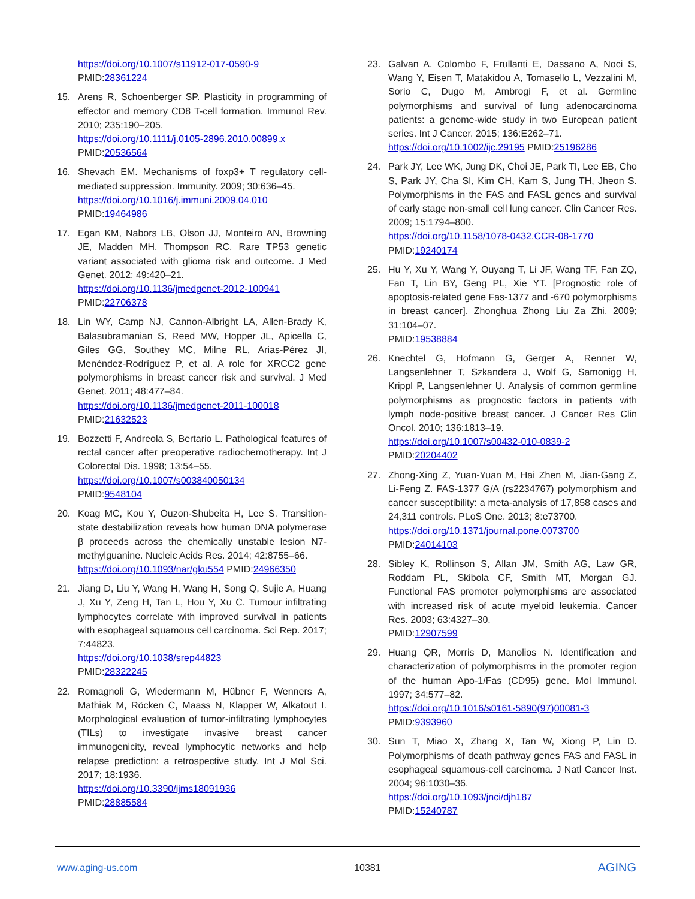https://doi.org/10.1007/s11912-017-0590-9
PMID:28361224
15. Arens R, Schoenberger SP. Plasticity in programming of effector and memory CD8 T-cell formation. Immunol Rev. 2010; 235:190–205.
https://doi.org/10.1111/j.0105-2896.2010.00899.x
PMID:20536564
16. Shevach EM. Mechanisms of foxp3+ T regulatory cell-mediated suppression. Immunity. 2009; 30:636–45.
https://doi.org/10.1016/j.immuni.2009.04.010
PMID:19464986
17. Egan KM, Nabors LB, Olson JJ, Monteiro AN, Browning JE, Madden MH, Thompson RC. Rare TP53 genetic variant associated with glioma risk and outcome. J Med Genet. 2012; 49:420–21.
https://doi.org/10.1136/jmedgenet-2012-100941
PMID:22706378
18. Lin WY, Camp NJ, Cannon-Albright LA, Allen-Brady K, Balasubramanian S, Reed MW, Hopper JL, Apicella C, Giles GG, Southey MC, Milne RL, Arias-Pérez JI, Menéndez-Rodríguez P, et al. A role for XRCC2 gene polymorphisms in breast cancer risk and survival. J Med Genet. 2011; 48:477–84.
https://doi.org/10.1136/jmedgenet-2011-100018
PMID:21632523
19. Bozzetti F, Andreola S, Bertario L. Pathological features of rectal cancer after preoperative radiochemotherapy. Int J Colorectal Dis. 1998; 13:54–55.
https://doi.org/10.1007/s003840050134
PMID:9548104
20. Koag MC, Kou Y, Ouzon-Shubeita H, Lee S. Transition-state destabilization reveals how human DNA polymerase β proceeds across the chemically unstable lesion N7-methylguanine. Nucleic Acids Res. 2014; 42:8755–66.
https://doi.org/10.1093/nar/gku554 PMID:24966350
21. Jiang D, Liu Y, Wang H, Wang H, Song Q, Sujie A, Huang J, Xu Y, Zeng H, Tan L, Hou Y, Xu C. Tumour infiltrating lymphocytes correlate with improved survival in patients with esophageal squamous cell carcinoma. Sci Rep. 2017; 7:44823.
https://doi.org/10.1038/srep44823
PMID:28322245
22. Romagnoli G, Wiedermann M, Hübner F, Wenners A, Mathiak M, Röcken C, Maass N, Klapper W, Alkatout I. Morphological evaluation of tumor-infiltrating lymphocytes (TILs) to investigate invasive breast cancer immunogenicity, reveal lymphocytic networks and help relapse prediction: a retrospective study. Int J Mol Sci. 2017; 18:1936.
https://doi.org/10.3390/ijms18091936
PMID:28885584
23. Galvan A, Colombo F, Frullanti E, Dassano A, Noci S, Wang Y, Eisen T, Matakidou A, Tomasello L, Vezzalini M, Sorio C, Dugo M, Ambrogi F, et al. Germline polymorphisms and survival of lung adenocarcinoma patients: a genome-wide study in two European patient series. Int J Cancer. 2015; 136:E262–71.
https://doi.org/10.1002/ijc.29195 PMID:25196286
24. Park JY, Lee WK, Jung DK, Choi JE, Park TI, Lee EB, Cho S, Park JY, Cha SI, Kim CH, Kam S, Jung TH, Jheon S. Polymorphisms in the FAS and FASL genes and survival of early stage non-small cell lung cancer. Clin Cancer Res. 2009; 15:1794–800.
https://doi.org/10.1158/1078-0432.CCR-08-1770
PMID:19240174
25. Hu Y, Xu Y, Wang Y, Ouyang T, Li JF, Wang TF, Fan ZQ, Fan T, Lin BY, Geng PL, Xie YT. [Prognostic role of apoptosis-related gene Fas-1377 and -670 polymorphisms in breast cancer]. Zhonghua Zhong Liu Za Zhi. 2009; 31:104–07.
PMID:19538884
26. Knechtel G, Hofmann G, Gerger A, Renner W, Langsenlehner T, Szkandera J, Wolf G, Samonigg H, Krippl P, Langsenlehner U. Analysis of common germline polymorphisms as prognostic factors in patients with lymph node-positive breast cancer. J Cancer Res Clin Oncol. 2010; 136:1813–19.
https://doi.org/10.1007/s00432-010-0839-2
PMID:20204402
27. Zhong-Xing Z, Yuan-Yuan M, Hai Zhen M, Jian-Gang Z, Li-Feng Z. FAS-1377 G/A (rs2234767) polymorphism and cancer susceptibility: a meta-analysis of 17,858 cases and 24,311 controls. PLoS One. 2013; 8:e73700.
https://doi.org/10.1371/journal.pone.0073700
PMID:24014103
28. Sibley K, Rollinson S, Allan JM, Smith AG, Law GR, Roddam PL, Skibola CF, Smith MT, Morgan GJ. Functional FAS promoter polymorphisms are associated with increased risk of acute myeloid leukemia. Cancer Res. 2003; 63:4327–30.
PMID:12907599
29. Huang QR, Morris D, Manolios N. Identification and characterization of polymorphisms in the promoter region of the human Apo-1/Fas (CD95) gene. Mol Immunol. 1997; 34:577–82.
https://doi.org/10.1016/s0161-5890(97)00081-3
PMID:9393960
30. Sun T, Miao X, Zhang X, Tan W, Xiong P, Lin D. Polymorphisms of death pathway genes FAS and FASL in esophageal squamous-cell carcinoma. J Natl Cancer Inst. 2004; 96:1030–36.
https://doi.org/10.1093/jnci/djh187
PMID:15240787
www.aging-us.com 10381 AGING